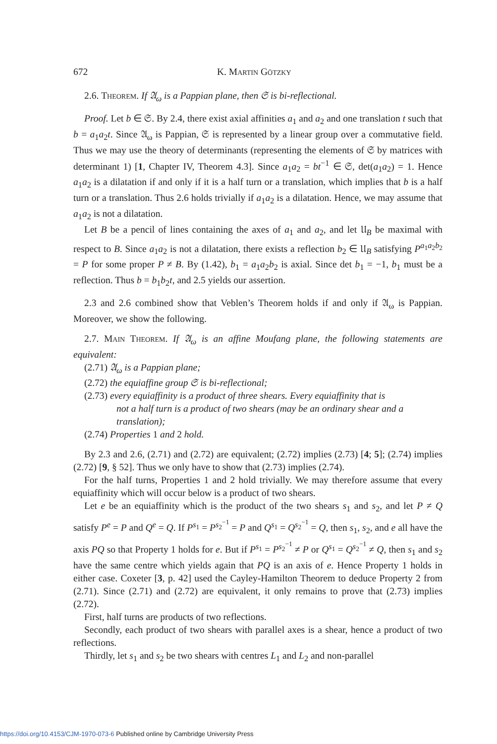672 K. Martin Götzky
2.6. Theorem. If 𝔄<sub>ω</sub> is a Pappian plane, then 𝔖 is bi-reflectional.
Proof. Let b ∈ 𝔖. By 2.4, there exist axial affinities a<sub>1</sub> and a<sub>2</sub> and one translation t such that b = a<sub>1</sub>a<sub>2</sub>t. Since 𝔄<sub>ω</sub> is Pappian, 𝔖 is represented by a linear group over a commutative field. Thus we may use the theory of determinants (representing the elements of 𝔖 by matrices with determinant 1) [1, Chapter IV, Theorem 4.3]. Since a<sub>1</sub>a<sub>2</sub> = bt<sup>−1</sup> ∈ 𝔖, det(a<sub>1</sub>a<sub>2</sub>) = 1. Hence a<sub>1</sub>a<sub>2</sub> is a dilatation if and only if it is a half turn or a translation, which implies that b is a half turn or a translation. Thus 2.6 holds trivially if a<sub>1</sub>a<sub>2</sub> is a dilatation. Hence, we may assume that a<sub>1</sub>a<sub>2</sub> is not a dilatation.
Let B be a pencil of lines containing the axes of a<sub>1</sub> and a<sub>2</sub>, and let 𝔘<sub>B</sub> be maximal with respect to B. Since a<sub>1</sub>a<sub>2</sub> is not a dilatation, there exists a reflection b<sub>2</sub> ∈ 𝔘<sub>B</sub> satisfying P<sup>a<sub>1</sub>a<sub>2</sub>b<sub>2</sub></sup> = P for some proper P ≠ B. By (1.42), b<sub>1</sub> = a<sub>1</sub>a<sub>2</sub>b<sub>2</sub> is axial. Since det b<sub>1</sub> = −1, b<sub>1</sub> must be a reflection. Thus b = b<sub>1</sub>b<sub>2</sub>t, and 2.5 yields our assertion.
2.3 and 2.6 combined show that Veblen’s Theorem holds if and only if 𝔄<sub>ω</sub> is Pappian. Moreover, we show the following.
2.7. Main Theorem. If 𝔄<sub>ω</sub> is an affine Moufang plane, the following statements are equivalent:
(2.71) 𝔄<sub>ω</sub> is a Pappian plane;
(2.72) the equiaffine group 𝔖 is bi-reflectional;
(2.73) every equiaffinity is a product of three shears. Every equiaffinity that is
not a half turn is a product of two shears (may be an ordinary shear and a translation);
(2.74) Properties 1 and 2 hold.
By 2.3 and 2.6, (2.71) and (2.72) are equivalent; (2.72) implies (2.73) [4; 5]; (2.74) implies (2.72) [9, § 52]. Thus we only have to show that (2.73) implies (2.74).
For the half turns, Properties 1 and 2 hold trivially. We may therefore assume that every equiaffinity which will occur below is a product of two shears.
Let e be an equiaffinity which is the product of the two shears s<sub>1</sub> and s<sub>2</sub>, and let P ≠ Q satisfy P<sup>e</sup> = P and Q<sup>e</sup> = Q. If P<sup>s<sub>1</sub></sup> = P<sup>s<sub>2</sub><sup>−1</sup></sup> = P and Q<sup>s<sub>1</sub></sup> = Q<sup>s<sub>2</sub><sup>−1</sup></sup> = Q, then s<sub>1</sub>, s<sub>2</sub>, and e all have the axis PQ so that Property 1 holds for e. But if P<sup>s<sub>1</sub></sup> = P<sup>s<sub>2</sub><sup>−1</sup></sup> ≠ P or Q<sup>s<sub>1</sub></sup> = Q<sup>s<sub>2</sub><sup>−1</sup></sup> ≠ Q, then s<sub>1</sub> and s<sub>2</sub> have the same centre which yields again that PQ is an axis of e. Hence Property 1 holds in either case. Coxeter [3, p. 42] used the Cayley-Hamilton Theorem to deduce Property 2 from (2.71). Since (2.71) and (2.72) are equivalent, it only remains to prove that (2.73) implies (2.72).
First, half turns are products of two reflections.
Secondly, each product of two shears with parallel axes is a shear, hence a product of two reflections.
Thirdly, let s<sub>1</sub> and s<sub>2</sub> be two shears with centres L<sub>1</sub> and L<sub>2</sub> and non-parallel
https://doi.org/10.4153/CJM-1970-073-6 Published online by Cambridge University Press